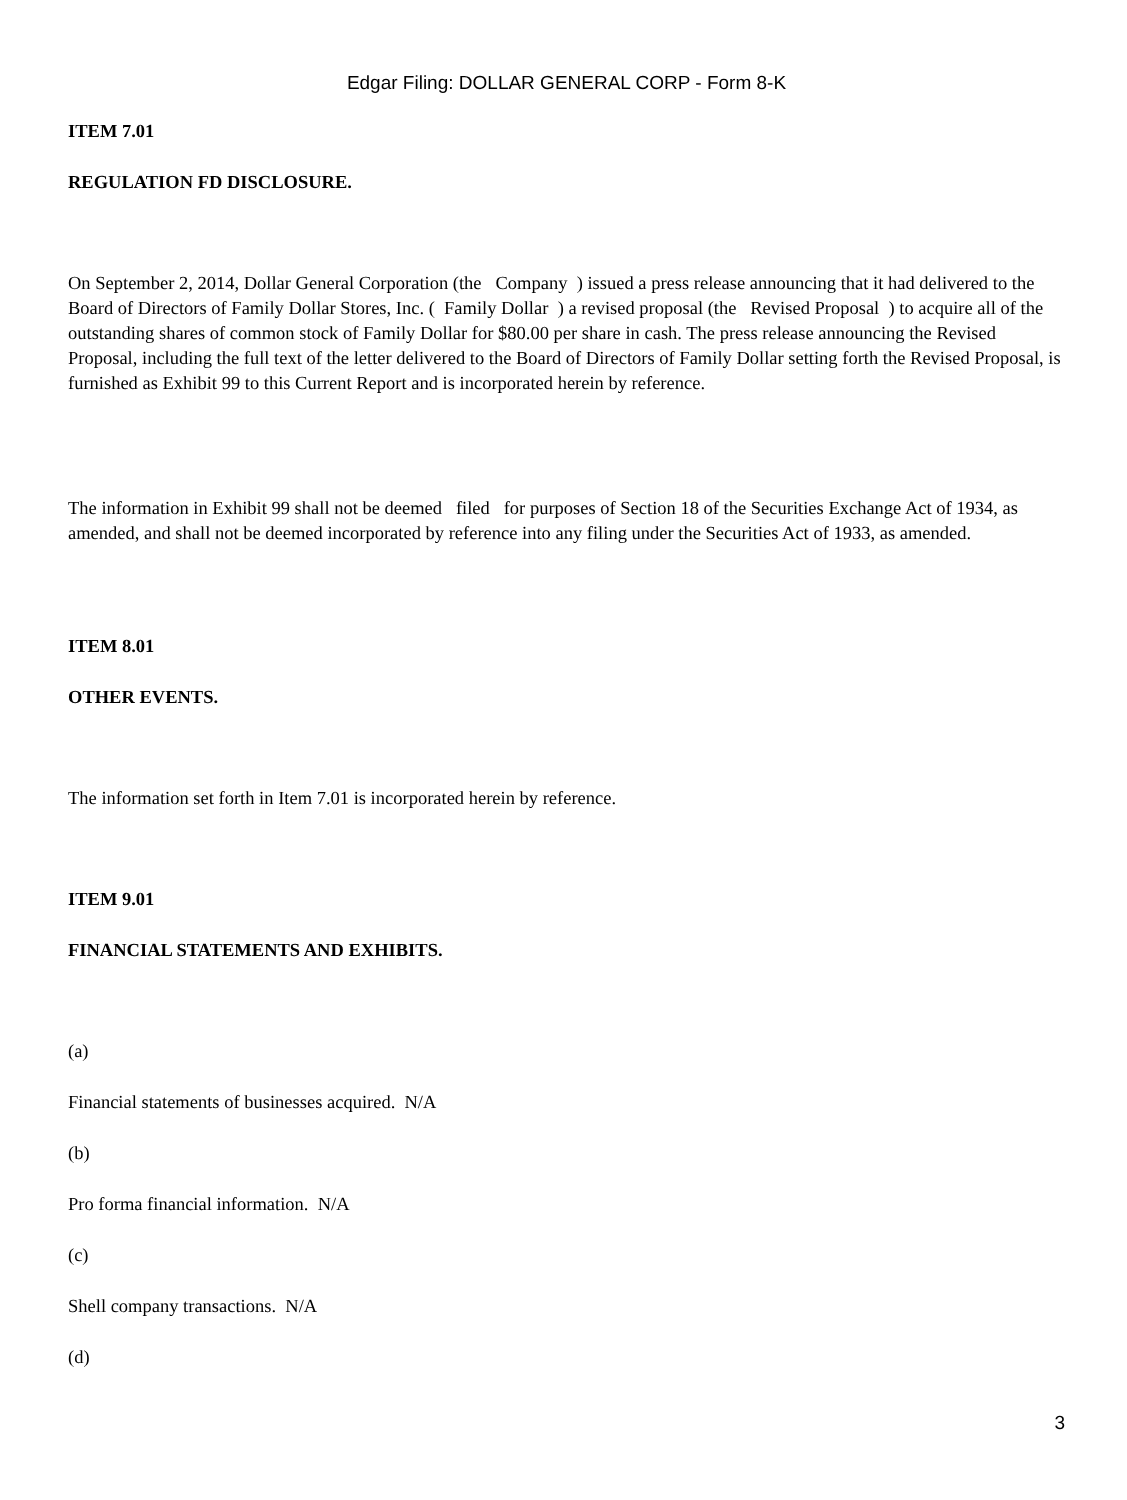Edgar Filing: DOLLAR GENERAL CORP - Form 8-K
ITEM 7.01
REGULATION FD DISCLOSURE.
On September 2, 2014, Dollar General Corporation (the Company ) issued a press release announcing that it had delivered to the Board of Directors of Family Dollar Stores, Inc. ( Family Dollar ) a revised proposal (the Revised Proposal ) to acquire all of the outstanding shares of common stock of Family Dollar for $80.00 per share in cash. The press release announcing the Revised Proposal, including the full text of the letter delivered to the Board of Directors of Family Dollar setting forth the Revised Proposal, is furnished as Exhibit 99 to this Current Report and is incorporated herein by reference.
The information in Exhibit 99 shall not be deemed filed for purposes of Section 18 of the Securities Exchange Act of 1934, as amended, and shall not be deemed incorporated by reference into any filing under the Securities Act of 1933, as amended.
ITEM 8.01
OTHER EVENTS.
The information set forth in Item 7.01 is incorporated herein by reference.
ITEM 9.01
FINANCIAL STATEMENTS AND EXHIBITS.
(a)
Financial statements of businesses acquired. N/A
(b)
Pro forma financial information. N/A
(c)
Shell company transactions. N/A
(d)
3